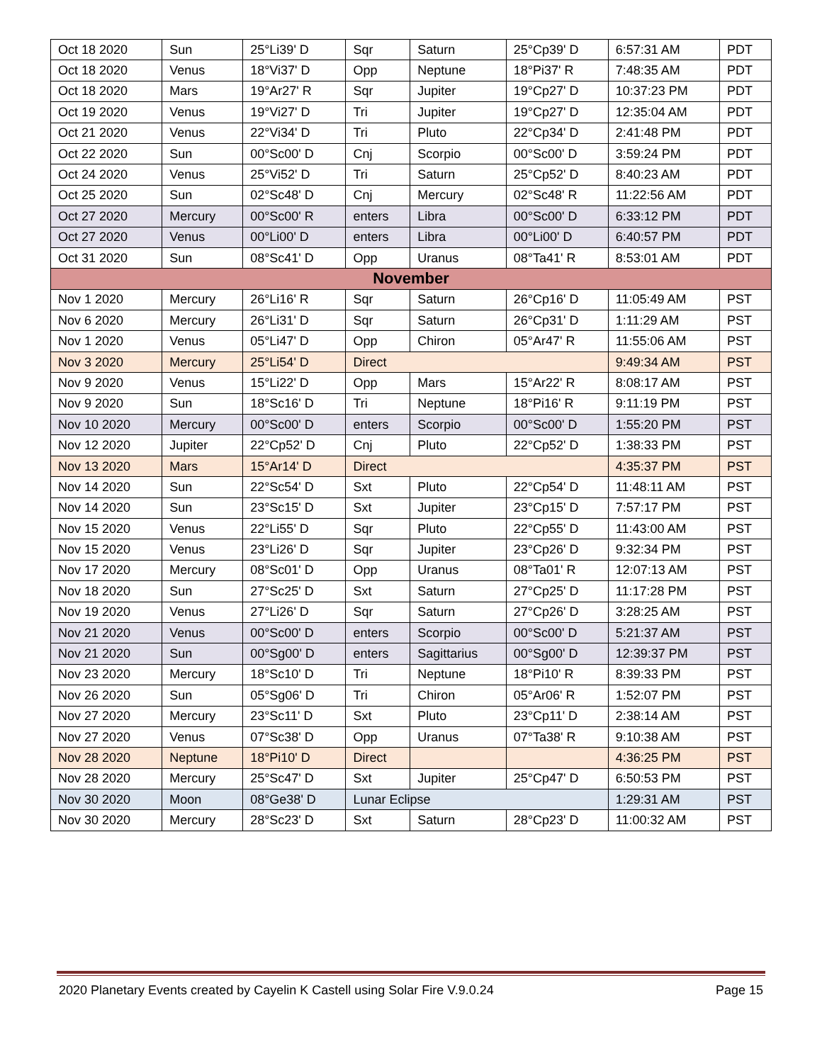| Oct 18 2020 | Sun | 25°Li39' D | Sqr | Saturn | 25°Cp39' D | 6:57:31 AM | PDT |
| Oct 18 2020 | Venus | 18°Vi37' D | Opp | Neptune | 18°Pi37' R | 7:48:35 AM | PDT |
| Oct 18 2020 | Mars | 19°Ar27' R | Sqr | Jupiter | 19°Cp27' D | 10:37:23 PM | PDT |
| Oct 19 2020 | Venus | 19°Vi27' D | Tri | Jupiter | 19°Cp27' D | 12:35:04 AM | PDT |
| Oct 21 2020 | Venus | 22°Vi34' D | Tri | Pluto | 22°Cp34' D | 2:41:48 PM | PDT |
| Oct 22 2020 | Sun | 00°Sc00' D | Cnj | Scorpio | 00°Sc00' D | 3:59:24 PM | PDT |
| Oct 24 2020 | Venus | 25°Vi52' D | Tri | Saturn | 25°Cp52' D | 8:40:23 AM | PDT |
| Oct 25 2020 | Sun | 02°Sc48' D | Cnj | Mercury | 02°Sc48' R | 11:22:56 AM | PDT |
| Oct 27 2020 | Mercury | 00°Sc00' R | enters | Libra | 00°Sc00' D | 6:33:12 PM | PDT |
| Oct 27 2020 | Venus | 00°Li00' D | enters | Libra | 00°Li00' D | 6:40:57 PM | PDT |
| Oct 31 2020 | Sun | 08°Sc41' D | Opp | Uranus | 08°Ta41' R | 8:53:01 AM | PDT |
| November | | | | | | | |
| Nov 1 2020 | Mercury | 26°Li16' R | Sqr | Saturn | 26°Cp16' D | 11:05:49 AM | PST |
| Nov 6 2020 | Mercury | 26°Li31' D | Sqr | Saturn | 26°Cp31' D | 1:11:29 AM | PST |
| Nov 1 2020 | Venus | 05°Li47' D | Opp | Chiron | 05°Ar47' R | 11:55:06 AM | PST |
| Nov 3 2020 | Mercury | 25°Li54' D | Direct | | | 9:49:34 AM | PST |
| Nov 9 2020 | Venus | 15°Li22' D | Opp | Mars | 15°Ar22' R | 8:08:17 AM | PST |
| Nov 9 2020 | Sun | 18°Sc16' D | Tri | Neptune | 18°Pi16' R | 9:11:19 PM | PST |
| Nov 10 2020 | Mercury | 00°Sc00' D | enters | Scorpio | 00°Sc00' D | 1:55:20 PM | PST |
| Nov 12 2020 | Jupiter | 22°Cp52' D | Cnj | Pluto | 22°Cp52' D | 1:38:33 PM | PST |
| Nov 13 2020 | Mars | 15°Ar14' D | Direct | | | 4:35:37 PM | PST |
| Nov 14 2020 | Sun | 22°Sc54' D | Sxt | Pluto | 22°Cp54' D | 11:48:11 AM | PST |
| Nov 14 2020 | Sun | 23°Sc15' D | Sxt | Jupiter | 23°Cp15' D | 7:57:17 PM | PST |
| Nov 15 2020 | Venus | 22°Li55' D | Sqr | Pluto | 22°Cp55' D | 11:43:00 AM | PST |
| Nov 15 2020 | Venus | 23°Li26' D | Sqr | Jupiter | 23°Cp26' D | 9:32:34 PM | PST |
| Nov 17 2020 | Mercury | 08°Sc01' D | Opp | Uranus | 08°Ta01' R | 12:07:13 AM | PST |
| Nov 18 2020 | Sun | 27°Sc25' D | Sxt | Saturn | 27°Cp25' D | 11:17:28 PM | PST |
| Nov 19 2020 | Venus | 27°Li26' D | Sqr | Saturn | 27°Cp26' D | 3:28:25 AM | PST |
| Nov 21 2020 | Venus | 00°Sc00' D | enters | Scorpio | 00°Sc00' D | 5:21:37 AM | PST |
| Nov 21 2020 | Sun | 00°Sg00' D | enters | Sagittarius | 00°Sg00' D | 12:39:37 PM | PST |
| Nov 23 2020 | Mercury | 18°Sc10' D | Tri | Neptune | 18°Pi10' R | 8:39:33 PM | PST |
| Nov 26 2020 | Sun | 05°Sg06' D | Tri | Chiron | 05°Ar06' R | 1:52:07 PM | PST |
| Nov 27 2020 | Mercury | 23°Sc11' D | Sxt | Pluto | 23°Cp11' D | 2:38:14 AM | PST |
| Nov 27 2020 | Venus | 07°Sc38' D | Opp | Uranus | 07°Ta38' R | 9:10:38 AM | PST |
| Nov 28 2020 | Neptune | 18°Pi10' D | Direct | | | 4:36:25 PM | PST |
| Nov 28 2020 | Mercury | 25°Sc47' D | Sxt | Jupiter | 25°Cp47' D | 6:50:53 PM | PST |
| Nov 30 2020 | Moon | 08°Ge38' D | Lunar Eclipse | | | 1:29:31 AM | PST |
| Nov 30 2020 | Mercury | 28°Sc23' D | Sxt | Saturn | 28°Cp23' D | 11:00:32 AM | PST |
2020 Planetary Events created by Cayelin K Castell using Solar Fire V.9.0.24 Page 15